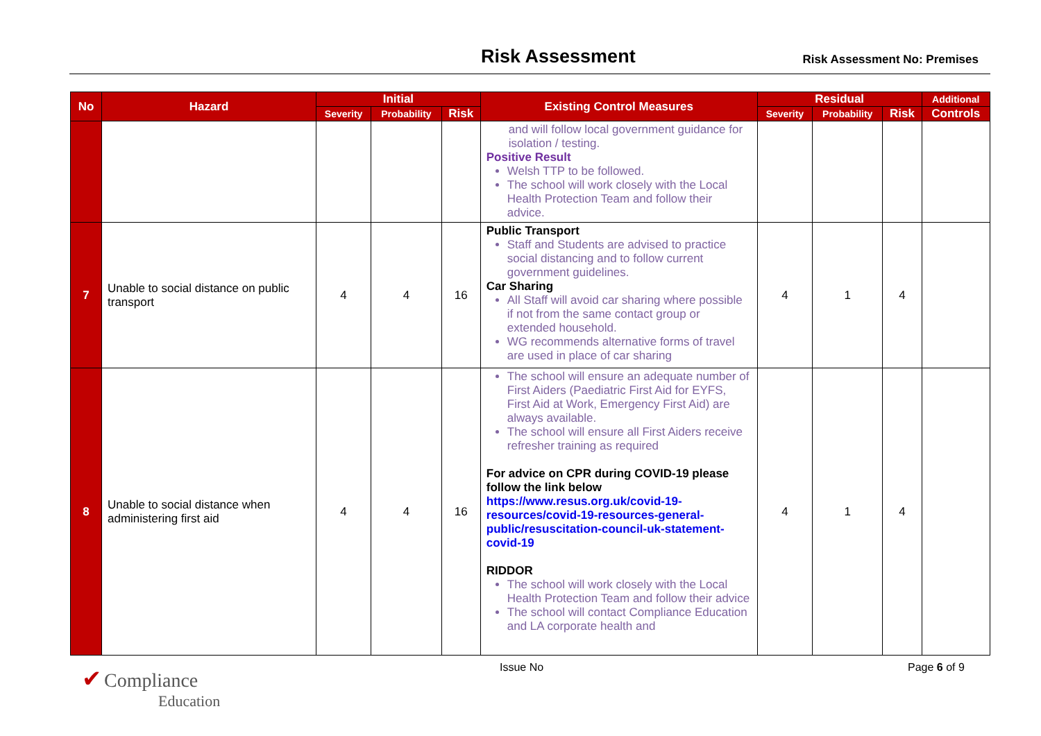Risk Assessment Risk Assessment No: Premises
| No | Hazard | Initial | | | Existing Control Measures | Residual | | | Additional |
| --- | --- | --- | --- | --- | --- | --- | --- | --- | --- |
| | | Severity | Probability | Risk | | Severity | Probability | Risk | Controls |
| | | | | | and will follow local government guidance for isolation / testing. Positive Result Welsh TTP to be followed. The school will work closely with the Local Health Protection Team and follow their advice. | | | | |
| 7 | Unable to social distance on public transport | 4 | 4 | 16 | Public Transport Staff and Students are advised to practice social distancing and to follow current government guidelines. Car Sharing All Staff will avoid car sharing where possible if not from the same contact group or extended household. WG recommends alternative forms of travel are used in place of car sharing | 4 | 1 | 4 | |
| 8 | Unable to social distance when administering first aid | 4 | 4 | 16 | The school will ensure an adequate number of First Aiders (Paediatric First Aid for EYFS, First Aid at Work, Emergency First Aid) are always available. The school will ensure all First Aiders receive refresher training as required For advice on CPR during COVID-19 please follow the link below https://www.resus.org.uk/covid-19-resources/covid-19-resources-general-public/resuscitation-council-uk-statement-covid-19 RIDDOR The school will work closely with the Local Health Protection Team and follow their advice The school will contact Compliance Education and LA corporate health and | 4 | 1 | 4 | |
✔ Compliance
Education
Issue No Page 6 of 9